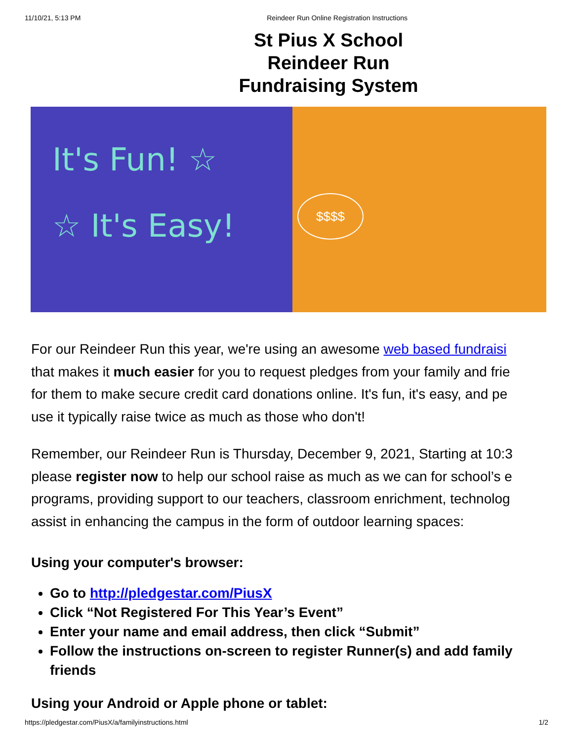11/10/21, 5:13 PM Reindeer Run Online Registration Instructions
St Pius X School
Reindeer Run
Fundraising System
It's Fun! ☆
☆ It's Easy!
$$$$
For our Reindeer Run this year, we're using an awesome web based fundraisi
that makes it much easier for you to request pledges from your family and frie
for them to make secure credit card donations online. It's fun, it's easy, and pe
use it typically raise twice as much as those who don't!
Remember, our Reindeer Run is Thursday, December 9, 2021, Starting at 10:3
please register now to help our school raise as much as we can for school’s e
programs, providing support to our teachers, classroom enrichment, technolog
assist in enhancing the campus in the form of outdoor learning spaces:
Using your computer's browser:
Go to http://pledgestar.com/PiusX
Click “Not Registered For This Year’s Event”
Enter your name and email address, then click “Submit”
Follow the instructions on-screen to register Runner(s) and add family
friends
Using your Android or Apple phone or tablet:
https://pledgestar.com/PiusX/a/familyinstructions.html 1/2